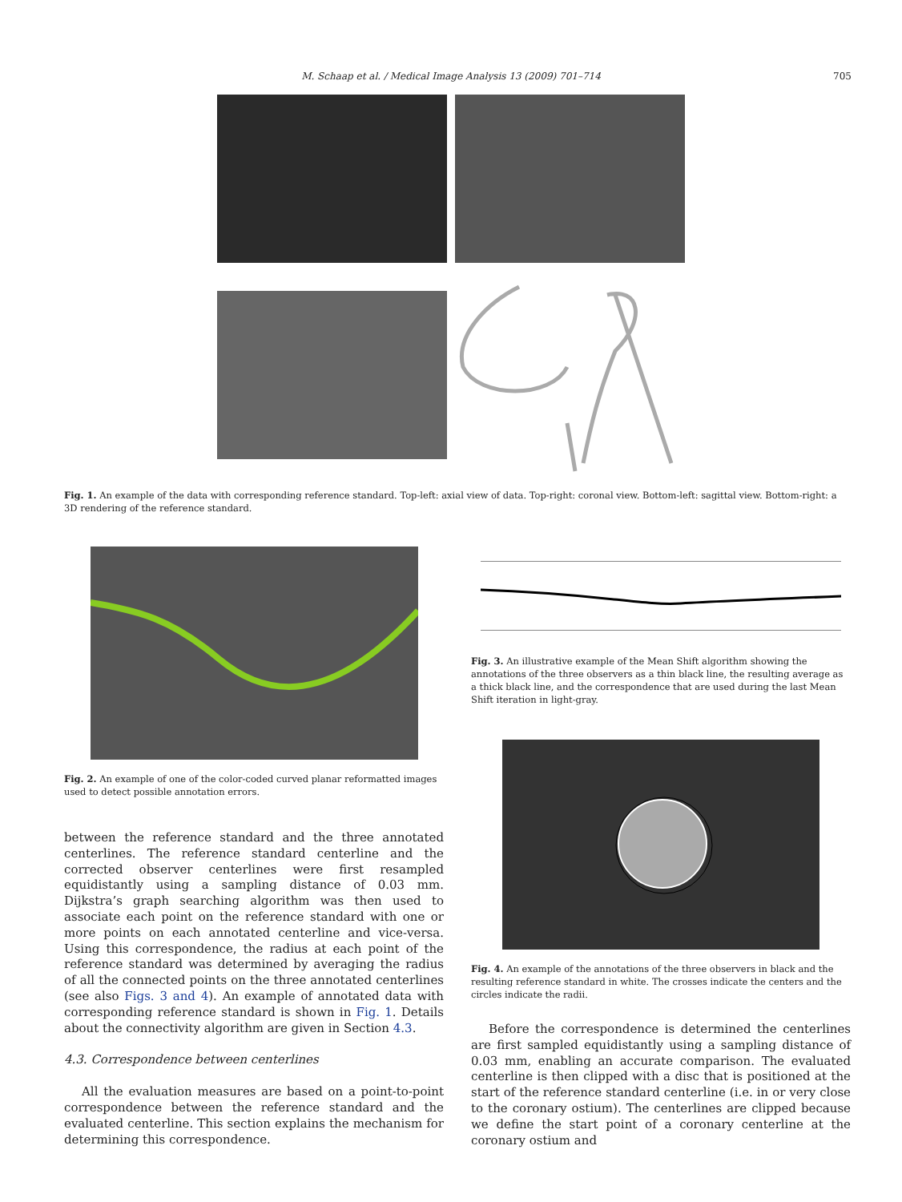M. Schaap et al. / Medical Image Analysis 13 (2009) 701–714 705
Fig. 1. An example of the data with corresponding reference standard. Top-left: axial view of data. Top-right: coronal view. Bottom-left: sagittal view. Bottom-right: a 3D rendering of the reference standard.
Fig. 2. An example of one of the color-coded curved planar reformatted images used to detect possible annotation errors.
between the reference standard and the three annotated centerlines. The reference standard centerline and the corrected observer centerlines were first resampled equidistantly using a sampling distance of 0.03 mm. Dijkstra’s graph searching algorithm was then used to associate each point on the reference standard with one or more points on each annotated centerline and vice-versa. Using this correspondence, the radius at each point of the reference standard was determined by averaging the radius of all the connected points on the three annotated centerlines (see also Figs. 3 and 4). An example of annotated data with corresponding reference standard is shown in Fig. 1. Details about the connectivity algorithm are given in Section 4.3.
4.3. Correspondence between centerlines
All the evaluation measures are based on a point-to-point correspondence between the reference standard and the evaluated centerline. This section explains the mechanism for determining this correspondence.
Fig. 3. An illustrative example of the Mean Shift algorithm showing the annotations of the three observers as a thin black line, the resulting average as a thick black line, and the correspondence that are used during the last Mean Shift iteration in light-gray.
Fig. 4. An example of the annotations of the three observers in black and the resulting reference standard in white. The crosses indicate the centers and the circles indicate the radii.
Before the correspondence is determined the centerlines are first sampled equidistantly using a sampling distance of 0.03 mm, enabling an accurate comparison. The evaluated centerline is then clipped with a disc that is positioned at the start of the reference standard centerline (i.e. in or very close to the coronary ostium). The centerlines are clipped because we define the start point of a coronary centerline at the coronary ostium and